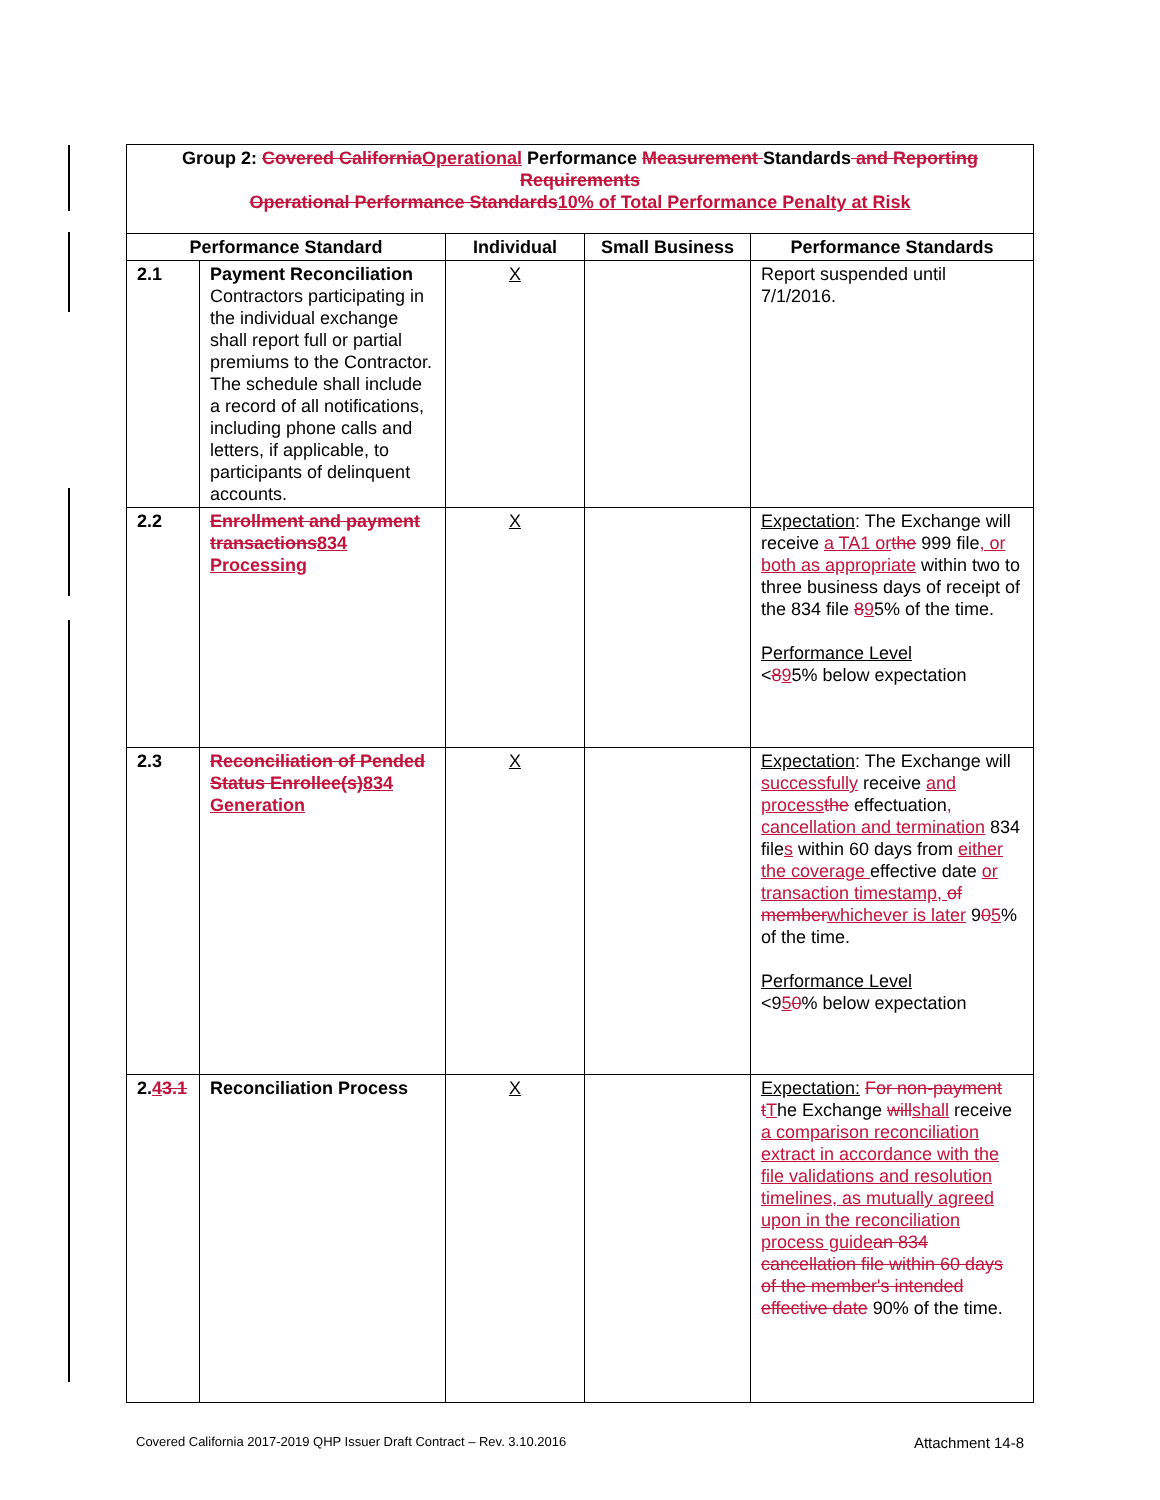| Group 2: Covered California Operational Performance Measurement Standards and Reporting Requirements Operational Performance Standards 10% of Total Performance Penalty at Risk | | | | |
| --- | --- | --- | --- | --- |
| Performance Standard | | Individual | Small Business | Performance Standards |
| 2.1 | Payment Reconciliation Contractors participating in the individual exchange shall report full or partial premiums to the Contractor. The schedule shall include a record of all notifications, including phone calls and letters, if applicable, to participants of delinquent accounts. | X | | Report suspended until 7/1/2016. |
| 2.2 | Enrollment and payment transactions 834 Processing | X | | Expectation : The Exchange will receive a TA1 or the 999 file , or both as appropriate within two to three business days of receipt of the 834 file 8 9 5% of the time. Performance Level < 8 9 5% below expectation |
| 2.3 | Reconciliation of Pended Status Enrollee(s) 834 Generation | X | | Expectation : The Exchange will successfully receive and process the effectuation , cancellation and termination 834 file s within 60 days from either the coverage effective date or transaction timestamp, of member whichever is later 9 0 5 % of the time. Performance Level <9 5 0 % below expectation |
| 2. 4 3.1 | Reconciliation Process | X | | Expectation: For non-payment t T he Exchange will shall receive a comparison reconciliation extract in accordance with the file validations and resolution timelines, as mutually agreed upon in the reconciliation process guide an 834 cancellation file within 60 days of the member's intended effective date 90% of the time. |
Covered California 2017-2019 QHP Issuer Draft Contract – Rev. 3.10.2016 Attachment 14-8